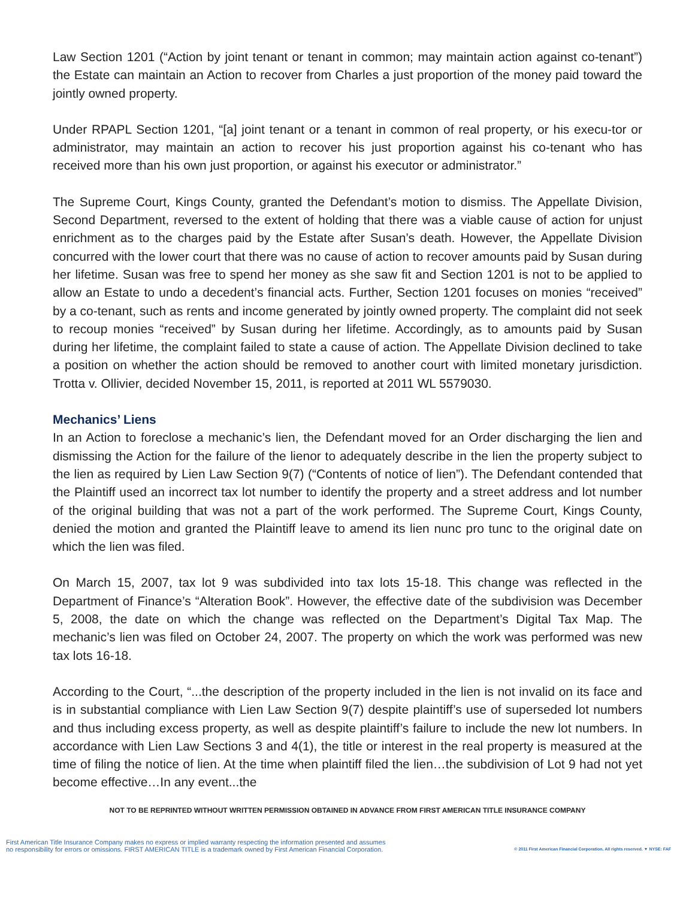Law Section 1201 (“Action by joint tenant or tenant in common; may maintain action against co-tenant”) the Estate can maintain an Action to recover from Charles a just proportion of the money paid toward the jointly owned property.
Under RPAPL Section 1201, “[a] joint tenant or a tenant in common of real property, or his execu-tor or administrator, may maintain an action to recover his just proportion against his co-tenant who has received more than his own just proportion, or against his executor or administrator.”
The Supreme Court, Kings County, granted the Defendant’s motion to dismiss. The Appellate Division, Second Department, reversed to the extent of holding that there was a viable cause of action for unjust enrichment as to the charges paid by the Estate after Susan’s death. However, the Appellate Division concurred with the lower court that there was no cause of action to recover amounts paid by Susan during her lifetime. Susan was free to spend her money as she saw fit and Section 1201 is not to be applied to allow an Estate to undo a decedent’s financial acts. Further, Section 1201 focuses on monies “received” by a co-tenant, such as rents and income generated by jointly owned property. The complaint did not seek to recoup monies “received” by Susan during her lifetime. Accordingly, as to amounts paid by Susan during her lifetime, the complaint failed to state a cause of action. The Appellate Division declined to take a position on whether the action should be removed to another court with limited monetary jurisdiction. Trotta v. Ollivier, decided November 15, 2011, is reported at 2011 WL 5579030.
Mechanics’ Liens
In an Action to foreclose a mechanic’s lien, the Defendant moved for an Order discharging the lien and dismissing the Action for the failure of the lienor to adequately describe in the lien the property subject to the lien as required by Lien Law Section 9(7) (“Contents of notice of lien”). The Defendant contended that the Plaintiff used an incorrect tax lot number to identify the property and a street address and lot number of the original building that was not a part of the work performed. The Supreme Court, Kings County, denied the motion and granted the Plaintiff leave to amend its lien nunc pro tunc to the original date on which the lien was filed.
On March 15, 2007, tax lot 9 was subdivided into tax lots 15-18. This change was reflected in the Department of Finance’s “Alteration Book”. However, the effective date of the subdivision was December 5, 2008, the date on which the change was reflected on the Department’s Digital Tax Map. The mechanic’s lien was filed on October 24, 2007. The property on which the work was performed was new tax lots 16-18.
According to the Court, “...the description of the property included in the lien is not invalid on its face and is in substantial compliance with Lien Law Section 9(7) despite plaintiff’s use of superseded lot numbers and thus including excess property, as well as despite plaintiff’s failure to include the new lot numbers. In accordance with Lien Law Sections 3 and 4(1), the title or interest in the real property is measured at the time of filing the notice of lien. At the time when plaintiff filed the lien…the subdivision of Lot 9 had not yet become effective…In any event...the
NOT TO BE REPRINTED WITHOUT WRITTEN PERMISSION OBTAINED IN ADVANCE FROM FIRST AMERICAN TITLE INSURANCE COMPANY
First American Title Insurance Company makes no express or implied warranty respecting the information presented and assumes
no responsibility for errors or omissions. FIRST AMERICAN TITLE is a trademark owned by First American Financial Corporation.
© 2011 First American Financial Corporation. All rights reserved. ▼ NYSE: FAF